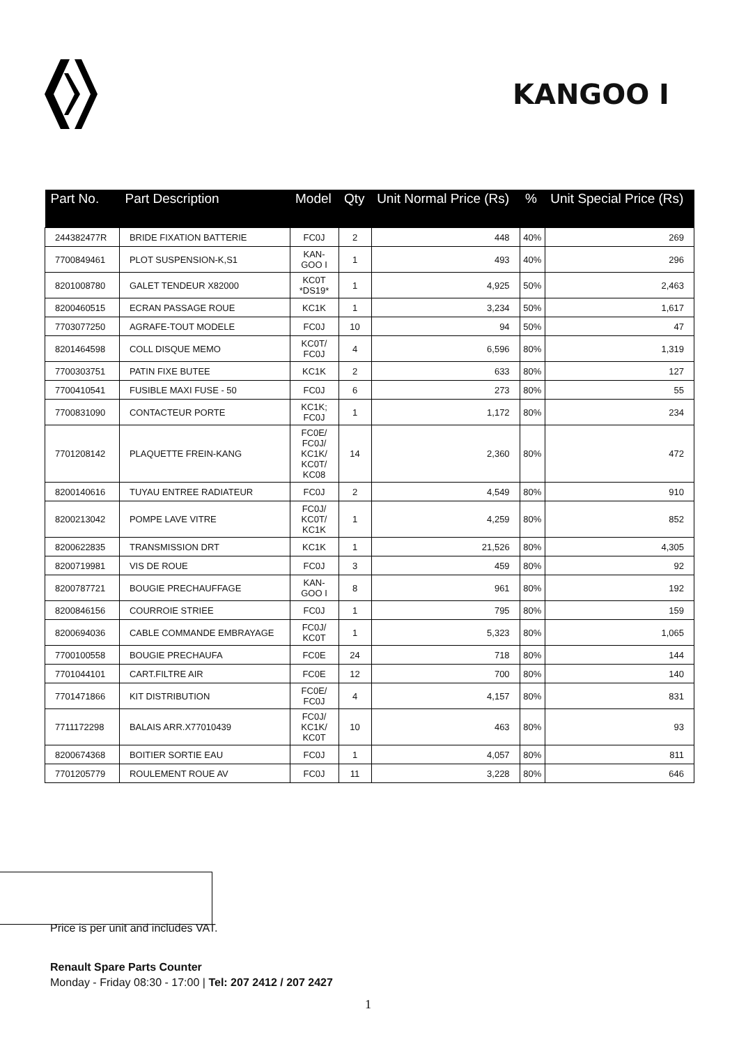KANGOO I
| Part No. | Part Description | Model | Qty | Unit Normal Price (Rs) | % | Unit Special Price (Rs) |
| --- | --- | --- | --- | --- | --- | --- |
| 244382477R | BRIDE FIXATION BATTERIE | FC0J | 2 | 448 | 40% | 269 |
| 7700849461 | PLOT SUSPENSION-K,S1 | KAN- GOO I | 1 | 493 | 40% | 296 |
| 8201008780 | GALET TENDEUR X82000 | KC0T *DS19* | 1 | 4,925 | 50% | 2,463 |
| 8200460515 | ECRAN PASSAGE ROUE | KC1K | 1 | 3,234 | 50% | 1,617 |
| 7703077250 | AGRAFE-TOUT MODELE | FC0J | 10 | 94 | 50% | 47 |
| 8201464598 | COLL DISQUE MEMO | KC0T/ FC0J | 4 | 6,596 | 80% | 1,319 |
| 7700303751 | PATIN FIXE BUTEE | KC1K | 2 | 633 | 80% | 127 |
| 7700410541 | FUSIBLE MAXI FUSE - 50 | FC0J | 6 | 273 | 80% | 55 |
| 7700831090 | CONTACTEUR PORTE | KC1K; FC0J | 1 | 1,172 | 80% | 234 |
| 7701208142 | PLAQUETTE FREIN-KANG | FC0E/ FC0J/ KC1K/ KC0T/ KC08 | 14 | 2,360 | 80% | 472 |
| 8200140616 | TUYAU ENTREE RADIATEUR | FC0J | 2 | 4,549 | 80% | 910 |
| 8200213042 | POMPE LAVE VITRE | FC0J/ KC0T/ KC1K | 1 | 4,259 | 80% | 852 |
| 8200622835 | TRANSMISSION DRT | KC1K | 1 | 21,526 | 80% | 4,305 |
| 8200719981 | VIS DE ROUE | FC0J | 3 | 459 | 80% | 92 |
| 8200787721 | BOUGIE PRECHAUFFAGE | KAN- GOO I | 8 | 961 | 80% | 192 |
| 8200846156 | COURROIE STRIEE | FC0J | 1 | 795 | 80% | 159 |
| 8200694036 | CABLE COMMANDE EMBRAYAGE | FC0J/ KC0T | 1 | 5,323 | 80% | 1,065 |
| 7700100558 | BOUGIE PRECHAUFA | FC0E | 24 | 718 | 80% | 144 |
| 7701044101 | CART.FILTRE AIR | FC0E | 12 | 700 | 80% | 140 |
| 7701471866 | KIT DISTRIBUTION | FC0E/ FC0J | 4 | 4,157 | 80% | 831 |
| 7711172298 | BALAIS ARR.X77010439 | FC0J/ KC1K/ KC0T | 10 | 463 | 80% | 93 |
| 8200674368 | BOITIER SORTIE EAU | FC0J | 1 | 4,057 | 80% | 811 |
| 7701205779 | ROULEMENT ROUE AV | FC0J | 11 | 3,228 | 80% | 646 |
Price is per unit and includes VAT.
Renault Spare Parts Counter
Monday - Friday 08:30 - 17:00 | Tel: 207 2412 / 207 2427
1